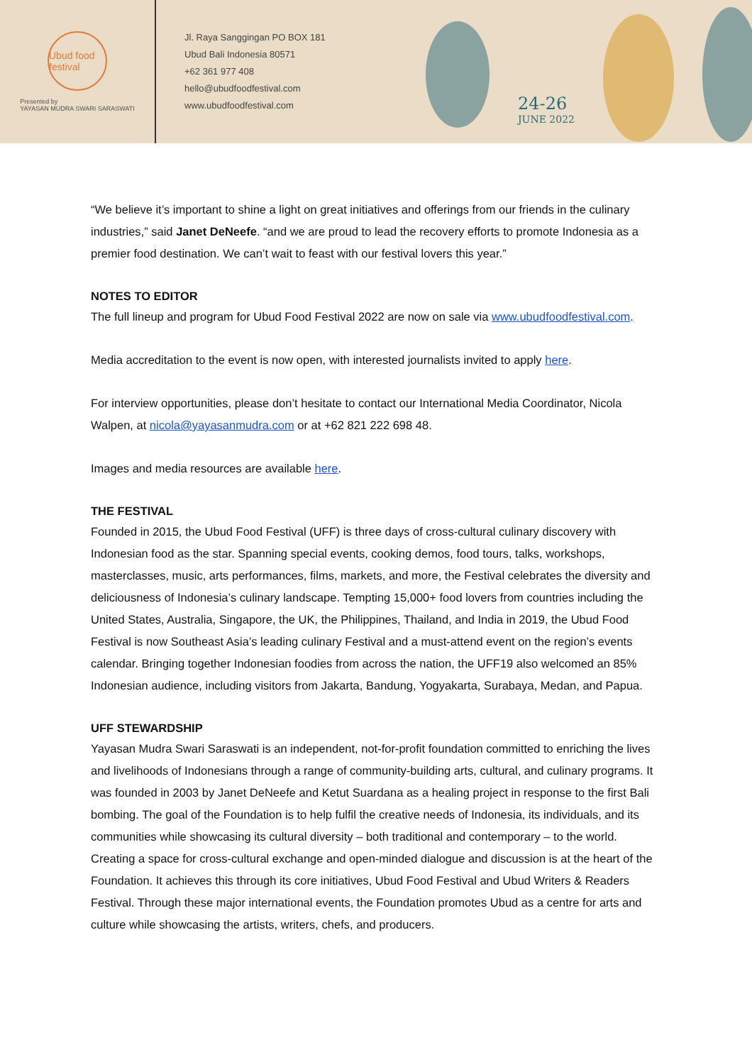Ubud food festival
Presented by
YAYASAN MUDRA SWARI SARASWATI
Jl. Raya Sanggingan PO BOX 181
Ubud Bali Indonesia 80571
+62 361 977 408
hello@ubudfoodfestival.com
www.ubudfoodfestival.com
24-26
JUNE 2022
“We believe it’s important to shine a light on great initiatives and offerings from our friends in the culinary industries,” said Janet DeNeefe. “and we are proud to lead the recovery efforts to promote Indonesia as a premier food destination. We can’t wait to feast with our festival lovers this year.”
NOTES TO EDITOR
The full lineup and program for Ubud Food Festival 2022 are now on sale via www.ubudfoodfestival.com.
Media accreditation to the event is now open, with interested journalists invited to apply here.
For interview opportunities, please don’t hesitate to contact our International Media Coordinator, Nicola Walpen, at nicola@yayasanmudra.com or at +62 821 222 698 48.
Images and media resources are available here.
THE FESTIVAL
Founded in 2015, the Ubud Food Festival (UFF) is three days of cross-cultural culinary discovery with Indonesian food as the star. Spanning special events, cooking demos, food tours, talks, workshops, masterclasses, music, arts performances, films, markets, and more, the Festival celebrates the diversity and deliciousness of Indonesia’s culinary landscape. Tempting 15,000+ food lovers from countries including the United States, Australia, Singapore, the UK, the Philippines, Thailand, and India in 2019, the Ubud Food Festival is now Southeast Asia’s leading culinary Festival and a must-attend event on the region’s events calendar. Bringing together Indonesian foodies from across the nation, the UFF19 also welcomed an 85% Indonesian audience, including visitors from Jakarta, Bandung, Yogyakarta, Surabaya, Medan, and Papua.
UFF STEWARDSHIP
Yayasan Mudra Swari Saraswati is an independent, not-for-profit foundation committed to enriching the lives and livelihoods of Indonesians through a range of community-building arts, cultural, and culinary programs. It was founded in 2003 by Janet DeNeefe and Ketut Suardana as a healing project in response to the first Bali bombing. The goal of the Foundation is to help fulfil the creative needs of Indonesia, its individuals, and its communities while showcasing its cultural diversity – both traditional and contemporary – to the world. Creating a space for cross-cultural exchange and open-minded dialogue and discussion is at the heart of the Foundation. It achieves this through its core initiatives, Ubud Food Festival and Ubud Writers & Readers Festival. Through these major international events, the Foundation promotes Ubud as a centre for arts and culture while showcasing the artists, writers, chefs, and producers.